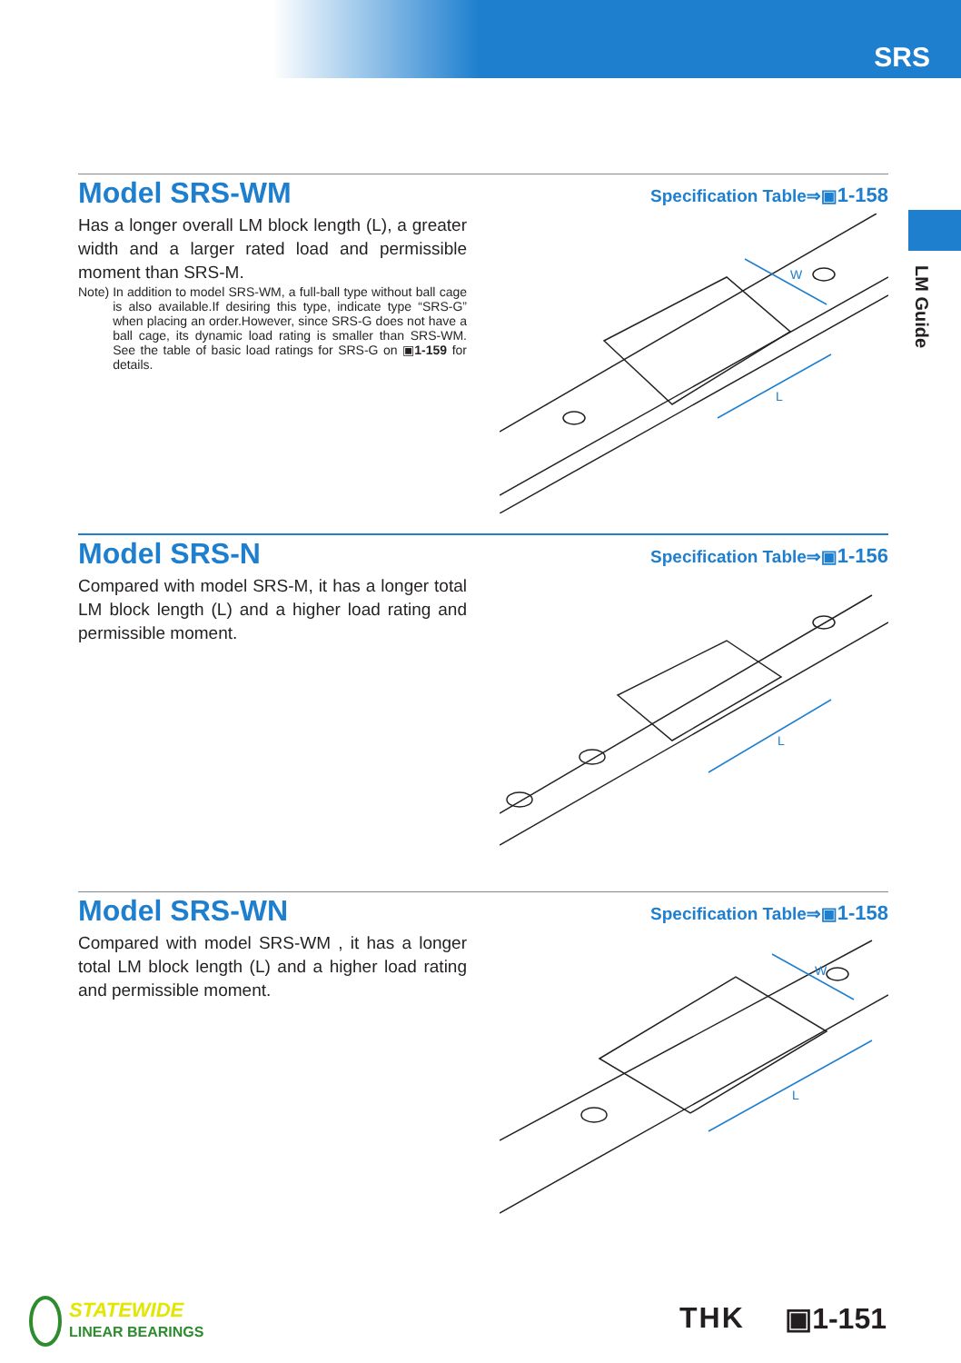SRS
LM Guide
Model SRS-WM
Specification Table⇒▣1-158
Has a longer overall LM block length (L), a greater width and a larger rated load and permissible moment than SRS-M.
Note) In addition to model SRS-WM, a full-ball type without ball cage is also available.If desiring this type, indicate type “SRS-G” when placing an order.However, since SRS-G does not have a ball cage, its dynamic load rating is smaller than SRS-WM. See the table of basic load ratings for SRS-G on ▣1-159 for details.
W
L
Model SRS-N
Specification Table⇒▣1-156
Compared with model SRS-M, it has a longer total LM block length (L) and a higher load rating and permissible moment.
L
Model SRS-WN
Specification Table⇒▣1-158
Compared with model SRS-WM , it has a longer total LM block length (L) and a higher load rating and permissible moment.
W
L
STATEWIDE
LINEAR BEARINGS
THK ▣1-151